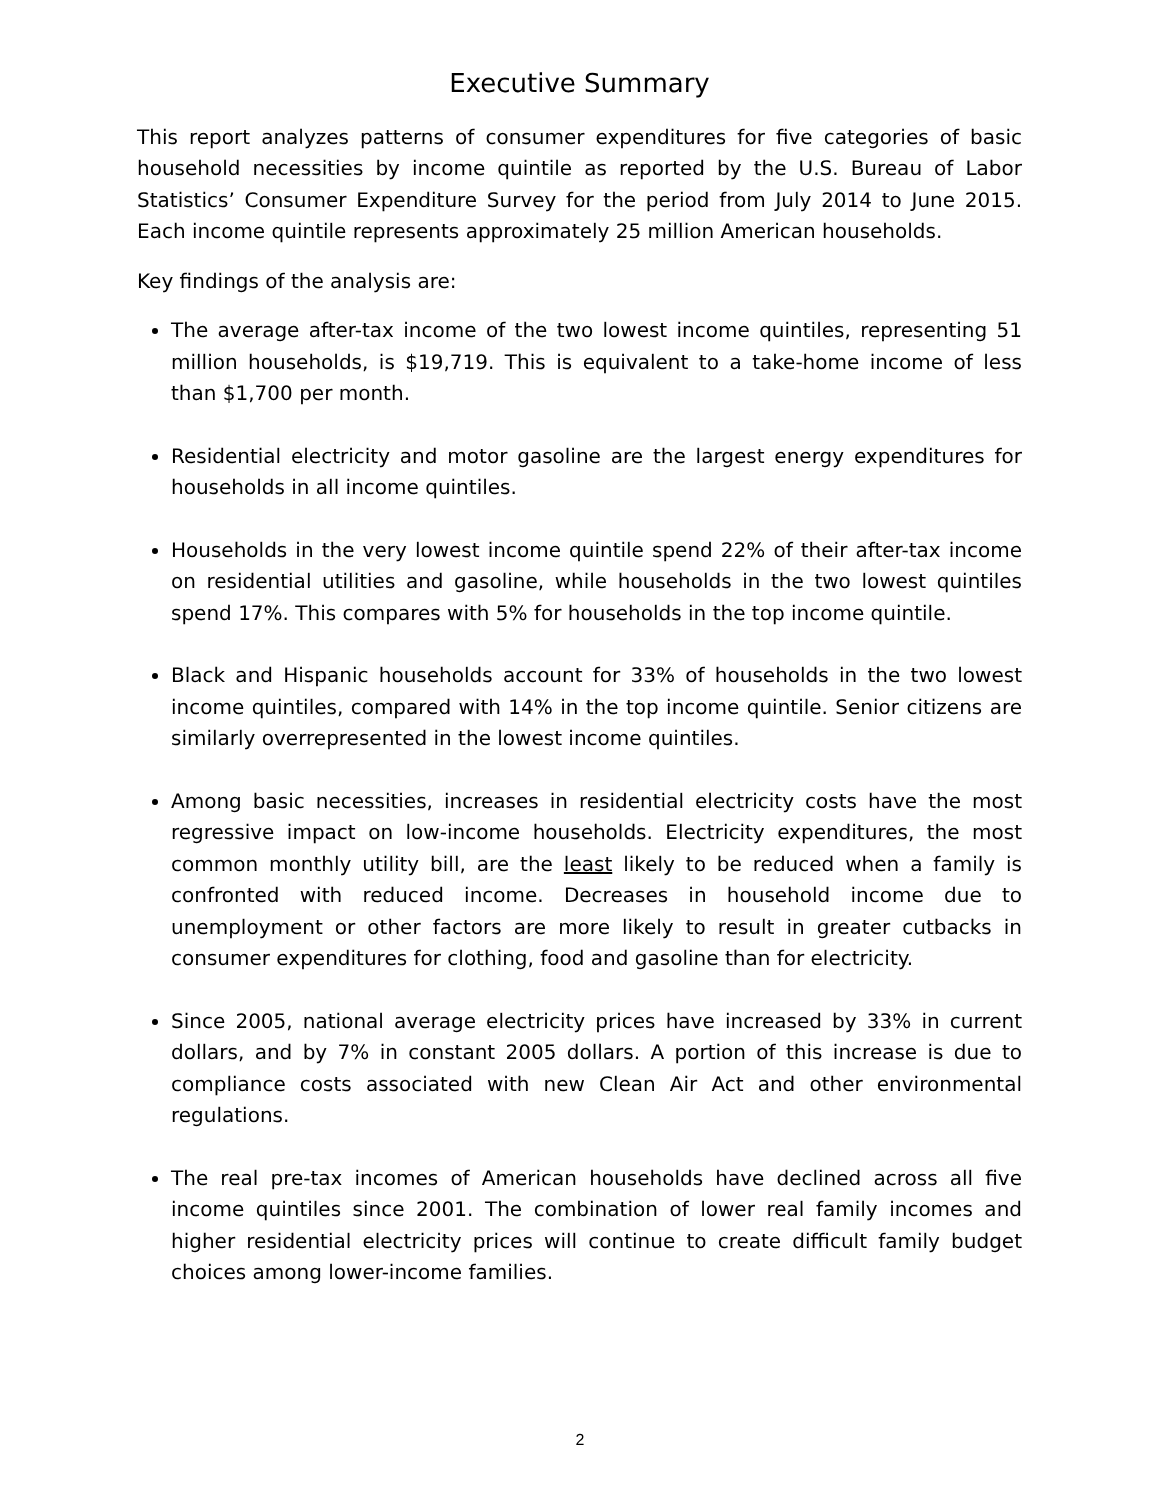Executive Summary
This report analyzes patterns of consumer expenditures for five categories of basic household necessities by income quintile as reported by the U.S. Bureau of Labor Statistics’ Consumer Expenditure Survey for the period from July 2014 to June 2015. Each income quintile represents approximately 25 million American households.
Key findings of the analysis are:
The average after-tax income of the two lowest income quintiles, representing 51 million households, is $19,719. This is equivalent to a take-home income of less than $1,700 per month.
Residential electricity and motor gasoline are the largest energy expenditures for households in all income quintiles.
Households in the very lowest income quintile spend 22% of their after-tax income on residential utilities and gasoline, while households in the two lowest quintiles spend 17%. This compares with 5% for households in the top income quintile.
Black and Hispanic households account for 33% of households in the two lowest income quintiles, compared with 14% in the top income quintile. Senior citizens are similarly overrepresented in the lowest income quintiles.
Among basic necessities, increases in residential electricity costs have the most regressive impact on low-income households. Electricity expenditures, the most common monthly utility bill, are the least likely to be reduced when a family is confronted with reduced income. Decreases in household income due to unemployment or other factors are more likely to result in greater cutbacks in consumer expenditures for clothing, food and gasoline than for electricity.
Since 2005, national average electricity prices have increased by 33% in current dollars, and by 7% in constant 2005 dollars. A portion of this increase is due to compliance costs associated with new Clean Air Act and other environmental regulations.
The real pre-tax incomes of American households have declined across all five income quintiles since 2001. The combination of lower real family incomes and higher residential electricity prices will continue to create difficult family budget choices among lower-income families.
2